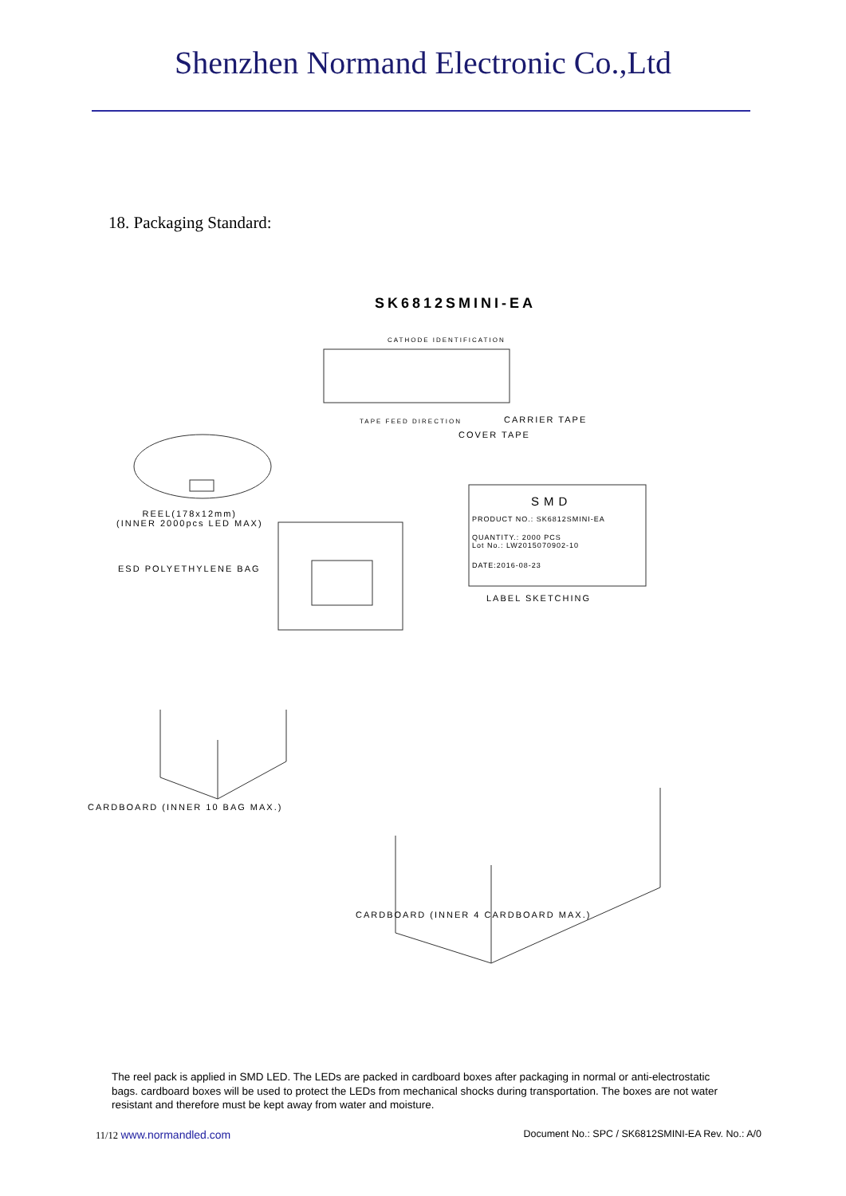Shenzhen Normand Electronic Co.,Ltd
18. Packaging Standard:
SK6812SMINI-EA
CATHODE IDENTIFICATION
TAPE FEED DIRECTION CARRIER TAPE
COVER TAPE
REEL(178x12mm)
(INNER 2000pcs LED MAX)
ESD POLYETHYLENE BAG
SMD
PRODUCT NO.: SK6812SMINI-EA
QUANTITY.: 2000 PCS
Lot No.: LW2015070902-10
DATE:2016-08-23
LABEL SKETCHING
CARDBOARD (INNER 10 BAG MAX.)
CARDBOARD (INNER 4 CARDBOARD MAX.)
The reel pack is applied in SMD LED. The LEDs are packed in cardboard boxes after packaging in normal or anti-electrostatic bags. cardboard boxes will be used to protect the LEDs from mechanical shocks during transportation. The boxes are not water resistant and therefore must be kept away from water and moisture.
11/12 www.normandled.com Document No.: SPC / SK6812SMINI-EA Rev. No.: A/0